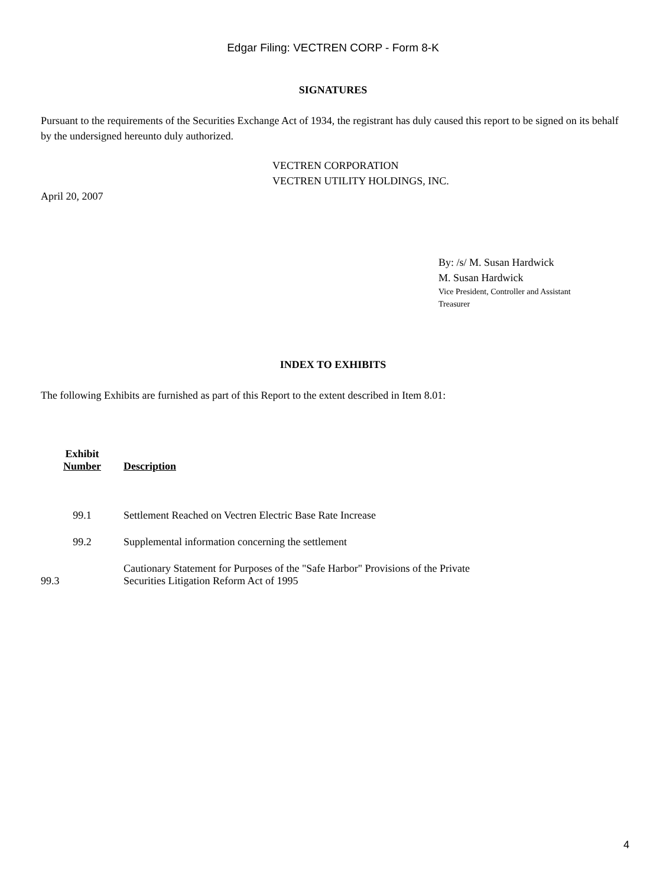Edgar Filing: VECTREN CORP - Form 8-K
SIGNATURES
Pursuant to the requirements of the Securities Exchange Act of 1934, the registrant has duly caused this report to be signed on its behalf by the undersigned hereunto duly authorized.
VECTREN CORPORATION
VECTREN UTILITY HOLDINGS, INC.
April 20, 2007
By: /s/ M. Susan Hardwick
M. Susan Hardwick
Vice President, Controller and Assistant
Treasurer
INDEX TO EXHIBITS
The following Exhibits are furnished as part of this Report to the extent described in Item 8.01:
| Exhibit Number | Description |
| --- | --- |
| 99.1 | Settlement Reached on Vectren Electric Base Rate Increase |
| 99.2 | Supplemental information concerning the settlement |
| 99.3 | Cautionary Statement for Purposes of the "Safe Harbor" Provisions of the Private Securities Litigation Reform Act of 1995 |
4